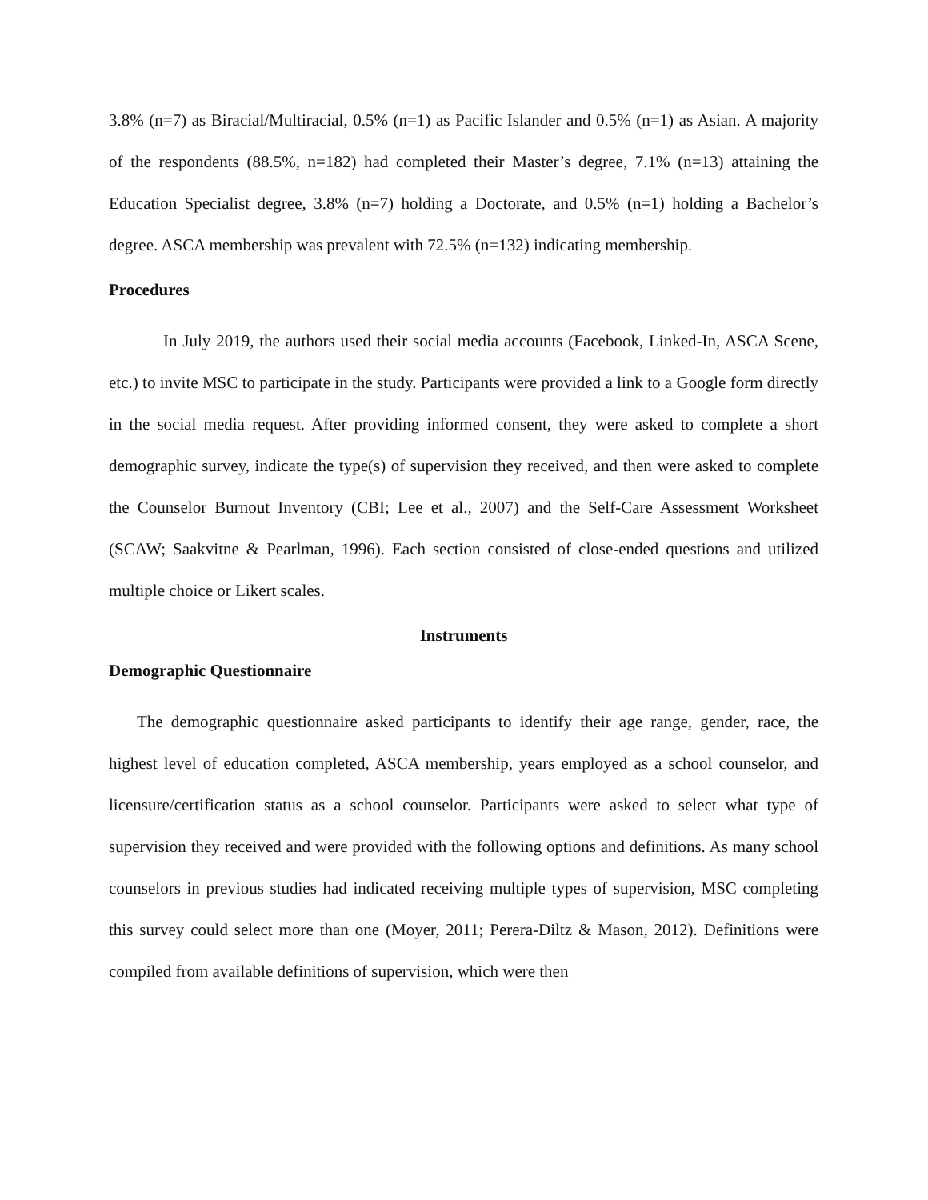3.8% (n=7) as Biracial/Multiracial, 0.5% (n=1) as Pacific Islander and 0.5% (n=1) as Asian. A majority of the respondents (88.5%, n=182) had completed their Master’s degree, 7.1% (n=13) attaining the Education Specialist degree, 3.8% (n=7) holding a Doctorate, and 0.5% (n=1) holding a Bachelor’s degree. ASCA membership was prevalent with 72.5% (n=132) indicating membership.
Procedures
In July 2019, the authors used their social media accounts (Facebook, Linked-In, ASCA Scene, etc.) to invite MSC to participate in the study. Participants were provided a link to a Google form directly in the social media request. After providing informed consent, they were asked to complete a short demographic survey, indicate the type(s) of supervision they received, and then were asked to complete the Counselor Burnout Inventory (CBI; Lee et al., 2007) and the Self-Care Assessment Worksheet (SCAW; Saakvitne & Pearlman, 1996). Each section consisted of close-ended questions and utilized multiple choice or Likert scales.
Instruments
Demographic Questionnaire
The demographic questionnaire asked participants to identify their age range, gender, race, the highest level of education completed, ASCA membership, years employed as a school counselor, and licensure/certification status as a school counselor. Participants were asked to select what type of supervision they received and were provided with the following options and definitions. As many school counselors in previous studies had indicated receiving multiple types of supervision, MSC completing this survey could select more than one (Moyer, 2011; Perera-Diltz & Mason, 2012). Definitions were compiled from available definitions of supervision, which were then